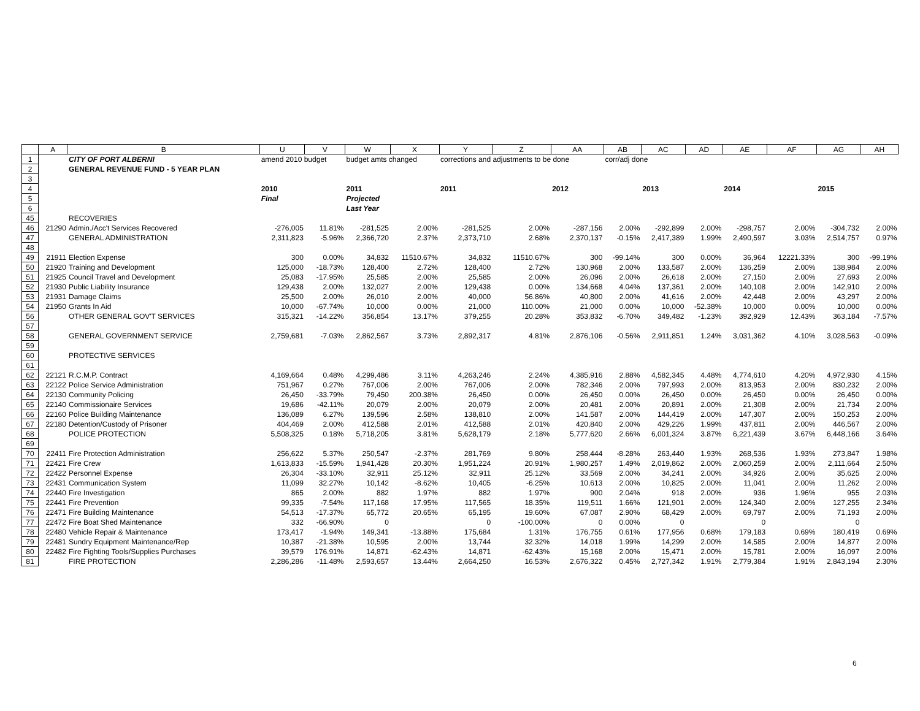| | A | B | U | V | W | X | Y | Z | AA | AB | AC | AD | AE | AF | AG | AH |
| --- | --- | --- | --- | --- | --- | --- | --- | --- | --- | --- | --- | --- | --- | --- | --- | --- |
| 1 | | CITY OF PORT ALBERNI | amend 2010 budget | | budget amts changed | | corrections and adjustments to be done | | | corr/adj done | | | | | | |
| 2 | | GENERAL REVENUE FUND - 5 YEAR PLAN | | | | | | | | | | | | | | |
| 3 | | | | | | | | | | | | | | | | |
| 4 | | | 2010 | | 2011 | | 2011 | | 2012 | | 2013 | | 2014 | | 2015 | |
| 5 | | | Final | | Projected | | | | | | | | | | | |
| 6 | | | | | Last Year | | | | | | | | | | | |
| 45 | | RECOVERIES | | | | | | | | | | | | | | |
| 46 | 21290 | Admin./Acc't Services Recovered | -276,005 | 11.81% | -281,525 | 2.00% | -281,525 | 2.00% | -287,156 | 2.00% | -292,899 | 2.00% | -298,757 | 2.00% | -304,732 | 2.00% |
| 47 | | GENERAL ADMINISTRATION | 2,311,823 | -5.96% | 2,366,720 | 2.37% | 2,373,710 | 2.68% | 2,370,137 | -0.15% | 2,417,389 | 1.99% | 2,490,597 | 3.03% | 2,514,757 | 0.97% |
| 48 | | | | | | | | | | | | | | | | |
| 49 | 21911 | Election Expense | 300 | 0.00% | 34,832 | 11510.67% | 34,832 | 11510.67% | 300 | -99.14% | 300 | 0.00% | 36,964 | 12221.33% | 300 | -99.19% |
| 50 | 21920 | Training and Development | 125,000 | -18.73% | 128,400 | 2.72% | 128,400 | 2.72% | 130,968 | 2.00% | 133,587 | 2.00% | 136,259 | 2.00% | 138,984 | 2.00% |
| 51 | 21925 | Council Travel and Development | 25,083 | -17.95% | 25,585 | 2.00% | 25,585 | 2.00% | 26,096 | 2.00% | 26,618 | 2.00% | 27,150 | 2.00% | 27,693 | 2.00% |
| 52 | 21930 | Public Liability Insurance | 129,438 | 2.00% | 132,027 | 2.00% | 129,438 | 0.00% | 134,668 | 4.04% | 137,361 | 2.00% | 140,108 | 2.00% | 142,910 | 2.00% |
| 53 | 21931 | Damage Claims | 25,500 | 2.00% | 26,010 | 2.00% | 40,000 | 56.86% | 40,800 | 2.00% | 41,616 | 2.00% | 42,448 | 2.00% | 43,297 | 2.00% |
| 54 | 21950 | Grants In Aid | 10,000 | -67.74% | 10,000 | 0.00% | 21,000 | 110.00% | 21,000 | 0.00% | 10,000 | -52.38% | 10,000 | 0.00% | 10,000 | 0.00% |
| 56 | | OTHER GENERAL GOV'T SERVICES | 315,321 | -14.22% | 356,854 | 13.17% | 379,255 | 20.28% | 353,832 | -6.70% | 349,482 | -1.23% | 392,929 | 12.43% | 363,184 | -7.57% |
| 57 | | | | | | | | | | | | | | | | |
| 58 | | GENERAL GOVERNMENT SERVICE | 2,759,681 | -7.03% | 2,862,567 | 3.73% | 2,892,317 | 4.81% | 2,876,106 | -0.56% | 2,911,851 | 1.24% | 3,031,362 | 4.10% | 3,028,563 | -0.09% |
| 59 | | | | | | | | | | | | | | | | |
| 60 | | PROTECTIVE SERVICES | | | | | | | | | | | | | | |
| 61 | | | | | | | | | | | | | | | | |
| 62 | 22121 | R.C.M.P. Contract | 4,169,664 | 0.48% | 4,299,486 | 3.11% | 4,263,246 | 2.24% | 4,385,916 | 2.88% | 4,582,345 | 4.48% | 4,774,610 | 4.20% | 4,972,930 | 4.15% |
| 63 | 22122 | Police Service Administration | 751,967 | 0.27% | 767,006 | 2.00% | 767,006 | 2.00% | 782,346 | 2.00% | 797,993 | 2.00% | 813,953 | 2.00% | 830,232 | 2.00% |
| 64 | 22130 | Community Policing | 26,450 | -33.79% | 79,450 | 200.38% | 26,450 | 0.00% | 26,450 | 0.00% | 26,450 | 0.00% | 26,450 | 0.00% | 26,450 | 0.00% |
| 65 | 22140 | Commissionaire Services | 19,686 | -42.11% | 20,079 | 2.00% | 20,079 | 2.00% | 20,481 | 2.00% | 20,891 | 2.00% | 21,308 | 2.00% | 21,734 | 2.00% |
| 66 | 22160 | Police Building Maintenance | 136,089 | 6.27% | 139,596 | 2.58% | 138,810 | 2.00% | 141,587 | 2.00% | 144,419 | 2.00% | 147,307 | 2.00% | 150,253 | 2.00% |
| 67 | 22180 | Detention/Custody of Prisoner | 404,469 | 2.00% | 412,588 | 2.01% | 412,588 | 2.01% | 420,840 | 2.00% | 429,226 | 1.99% | 437,811 | 2.00% | 446,567 | 2.00% |
| 68 | | POLICE PROTECTION | 5,508,325 | 0.18% | 5,718,205 | 3.81% | 5,628,179 | 2.18% | 5,777,620 | 2.66% | 6,001,324 | 3.87% | 6,221,439 | 3.67% | 6,448,166 | 3.64% |
| 69 | | | | | | | | | | | | | | | | |
| 70 | 22411 | Fire Protection Administration | 256,622 | 5.37% | 250,547 | -2.37% | 281,769 | 9.80% | 258,444 | -8.28% | 263,440 | 1.93% | 268,536 | 1.93% | 273,847 | 1.98% |
| 71 | 22421 | Fire Crew | 1,613,833 | -15.59% | 1,941,428 | 20.30% | 1,951,224 | 20.91% | 1,980,257 | 1.49% | 2,019,862 | 2.00% | 2,060,259 | 2.00% | 2,111,664 | 2.50% |
| 72 | 22422 | Personnel Expense | 26,304 | -33.10% | 32,911 | 25.12% | 32,911 | 25.12% | 33,569 | 2.00% | 34,241 | 2.00% | 34,926 | 2.00% | 35,625 | 2.00% |
| 73 | 22431 | Communication System | 11,099 | 32.27% | 10,142 | -8.62% | 10,405 | -6.25% | 10,613 | 2.00% | 10,825 | 2.00% | 11,041 | 2.00% | 11,262 | 2.00% |
| 74 | 22440 | Fire Investigation | 865 | 2.00% | 882 | 1.97% | 882 | 1.97% | 900 | 2.04% | 918 | 2.00% | 936 | 1.96% | 955 | 2.03% |
| 75 | 22441 | Fire Prevention | 99,335 | -7.54% | 117,168 | 17.95% | 117,565 | 18.35% | 119,511 | 1.66% | 121,901 | 2.00% | 124,340 | 2.00% | 127,255 | 2.34% |
| 76 | 22471 | Fire Building Maintenance | 54,513 | -17.37% | 65,772 | 20.65% | 65,195 | 19.60% | 67,087 | 2.90% | 68,429 | 2.00% | 69,797 | 2.00% | 71,193 | 2.00% |
| 77 | 22472 | Fire Boat Shed Maintenance | 332 | -66.90% | 0 | | 0 | -100.00% | 0 | 0.00% | 0 | | 0 | | 0 | |
| 78 | 22480 | Vehicle Repair & Maintenance | 173,417 | -1.94% | 149,341 | -13.88% | 175,684 | 1.31% | 176,755 | 0.61% | 177,956 | 0.68% | 179,183 | 0.69% | 180,419 | 0.69% |
| 79 | 22481 | Sundry Equipment Maintenance/Rep | 10,387 | -21.38% | 10,595 | 2.00% | 13,744 | 32.32% | 14,018 | 1.99% | 14,299 | 2.00% | 14,585 | 2.00% | 14,877 | 2.00% |
| 80 | 22482 | Fire Fighting Tools/Supplies Purchases | 39,579 | 176.91% | 14,871 | -62.43% | 14,871 | -62.43% | 15,168 | 2.00% | 15,471 | 2.00% | 15,781 | 2.00% | 16,097 | 2.00% |
| 81 | | FIRE PROTECTION | 2,286,286 | -11.48% | 2,593,657 | 13.44% | 2,664,250 | 16.53% | 2,676,322 | 0.45% | 2,727,342 | 1.91% | 2,779,384 | 1.91% | 2,843,194 | 2.30% |
6